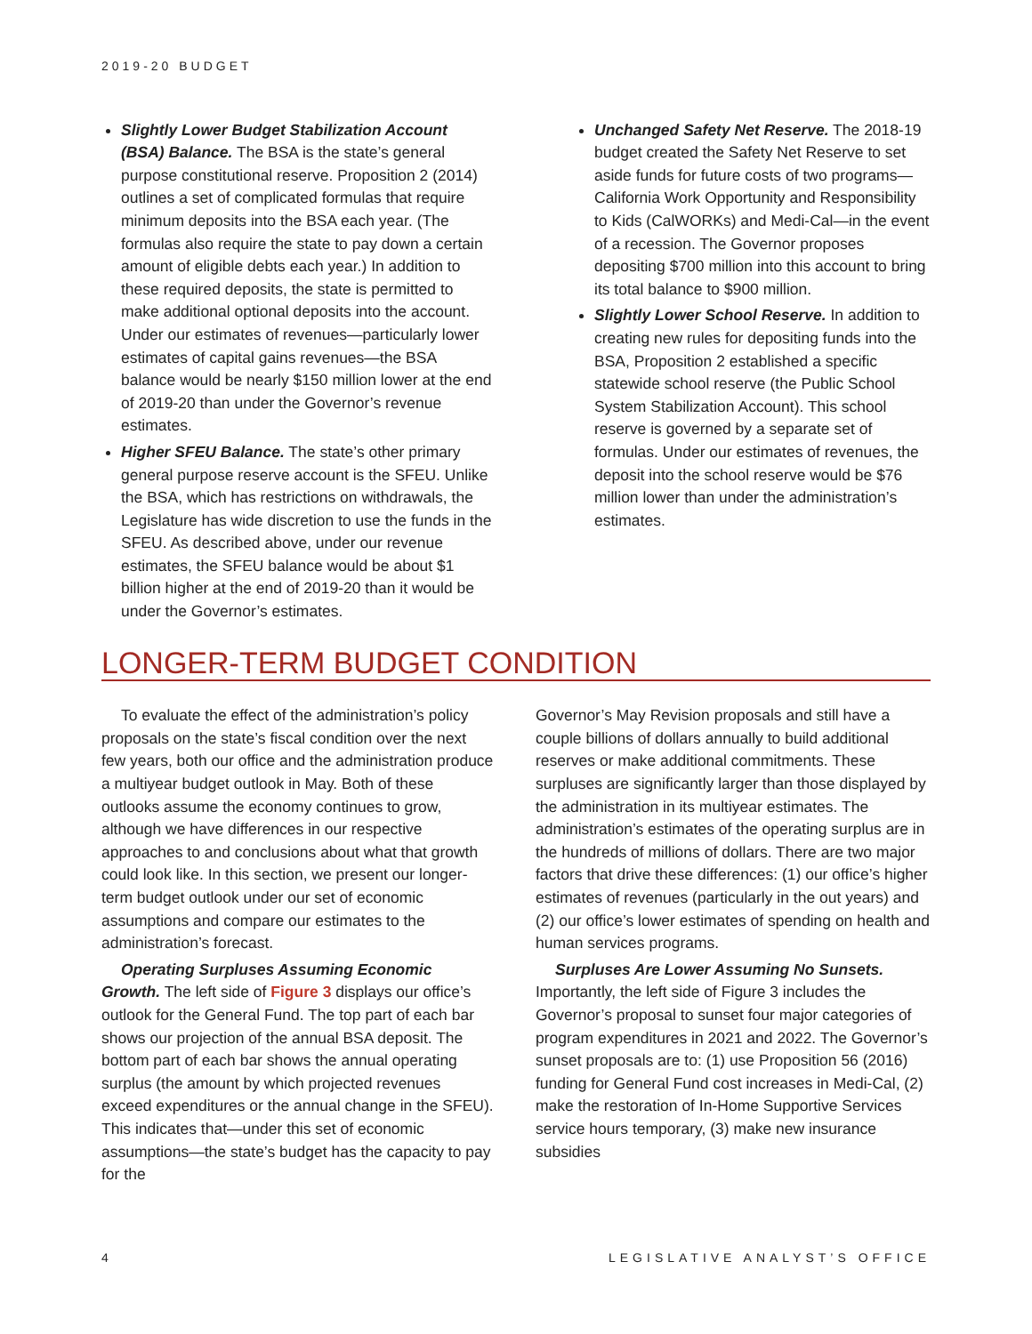2019-20 BUDGET
Slightly Lower Budget Stabilization Account (BSA) Balance. The BSA is the state’s general purpose constitutional reserve. Proposition 2 (2014) outlines a set of complicated formulas that require minimum deposits into the BSA each year. (The formulas also require the state to pay down a certain amount of eligible debts each year.) In addition to these required deposits, the state is permitted to make additional optional deposits into the account. Under our estimates of revenues—particularly lower estimates of capital gains revenues—the BSA balance would be nearly $150 million lower at the end of 2019-20 than under the Governor’s revenue estimates.
Higher SFEU Balance. The state’s other primary general purpose reserve account is the SFEU. Unlike the BSA, which has restrictions on withdrawals, the Legislature has wide discretion to use the funds in the SFEU. As described above, under our revenue estimates, the SFEU balance would be about $1 billion higher at the end of 2019-20 than it would be under the Governor’s estimates.
Unchanged Safety Net Reserve. The 2018-19 budget created the Safety Net Reserve to set aside funds for future costs of two programs—California Work Opportunity and Responsibility to Kids (CalWORKs) and Medi-Cal—in the event of a recession. The Governor proposes depositing $700 million into this account to bring its total balance to $900 million.
Slightly Lower School Reserve. In addition to creating new rules for depositing funds into the BSA, Proposition 2 established a specific statewide school reserve (the Public School System Stabilization Account). This school reserve is governed by a separate set of formulas. Under our estimates of revenues, the deposit into the school reserve would be $76 million lower than under the administration’s estimates.
LONGER-TERM BUDGET CONDITION
To evaluate the effect of the administration’s policy proposals on the state’s fiscal condition over the next few years, both our office and the administration produce a multiyear budget outlook in May. Both of these outlooks assume the economy continues to grow, although we have differences in our respective approaches to and conclusions about what that growth could look like. In this section, we present our longer-term budget outlook under our set of economic assumptions and compare our estimates to the administration’s forecast.
Operating Surpluses Assuming Economic Growth. The left side of Figure 3 displays our office’s outlook for the General Fund. The top part of each bar shows our projection of the annual BSA deposit. The bottom part of each bar shows the annual operating surplus (the amount by which projected revenues exceed expenditures or the annual change in the SFEU). This indicates that—under this set of economic assumptions—the state’s budget has the capacity to pay for the
Governor’s May Revision proposals and still have a couple billions of dollars annually to build additional reserves or make additional commitments. These surpluses are significantly larger than those displayed by the administration in its multiyear estimates. The administration’s estimates of the operating surplus are in the hundreds of millions of dollars. There are two major factors that drive these differences: (1) our office’s higher estimates of revenues (particularly in the out years) and (2) our office’s lower estimates of spending on health and human services programs.
Surpluses Are Lower Assuming No Sunsets. Importantly, the left side of Figure 3 includes the Governor’s proposal to sunset four major categories of program expenditures in 2021 and 2022. The Governor’s sunset proposals are to: (1) use Proposition 56 (2016) funding for General Fund cost increases in Medi-Cal, (2) make the restoration of In-Home Supportive Services service hours temporary, (3) make new insurance subsidies
4 LEGISLATIVE ANALYST’S OFFICE